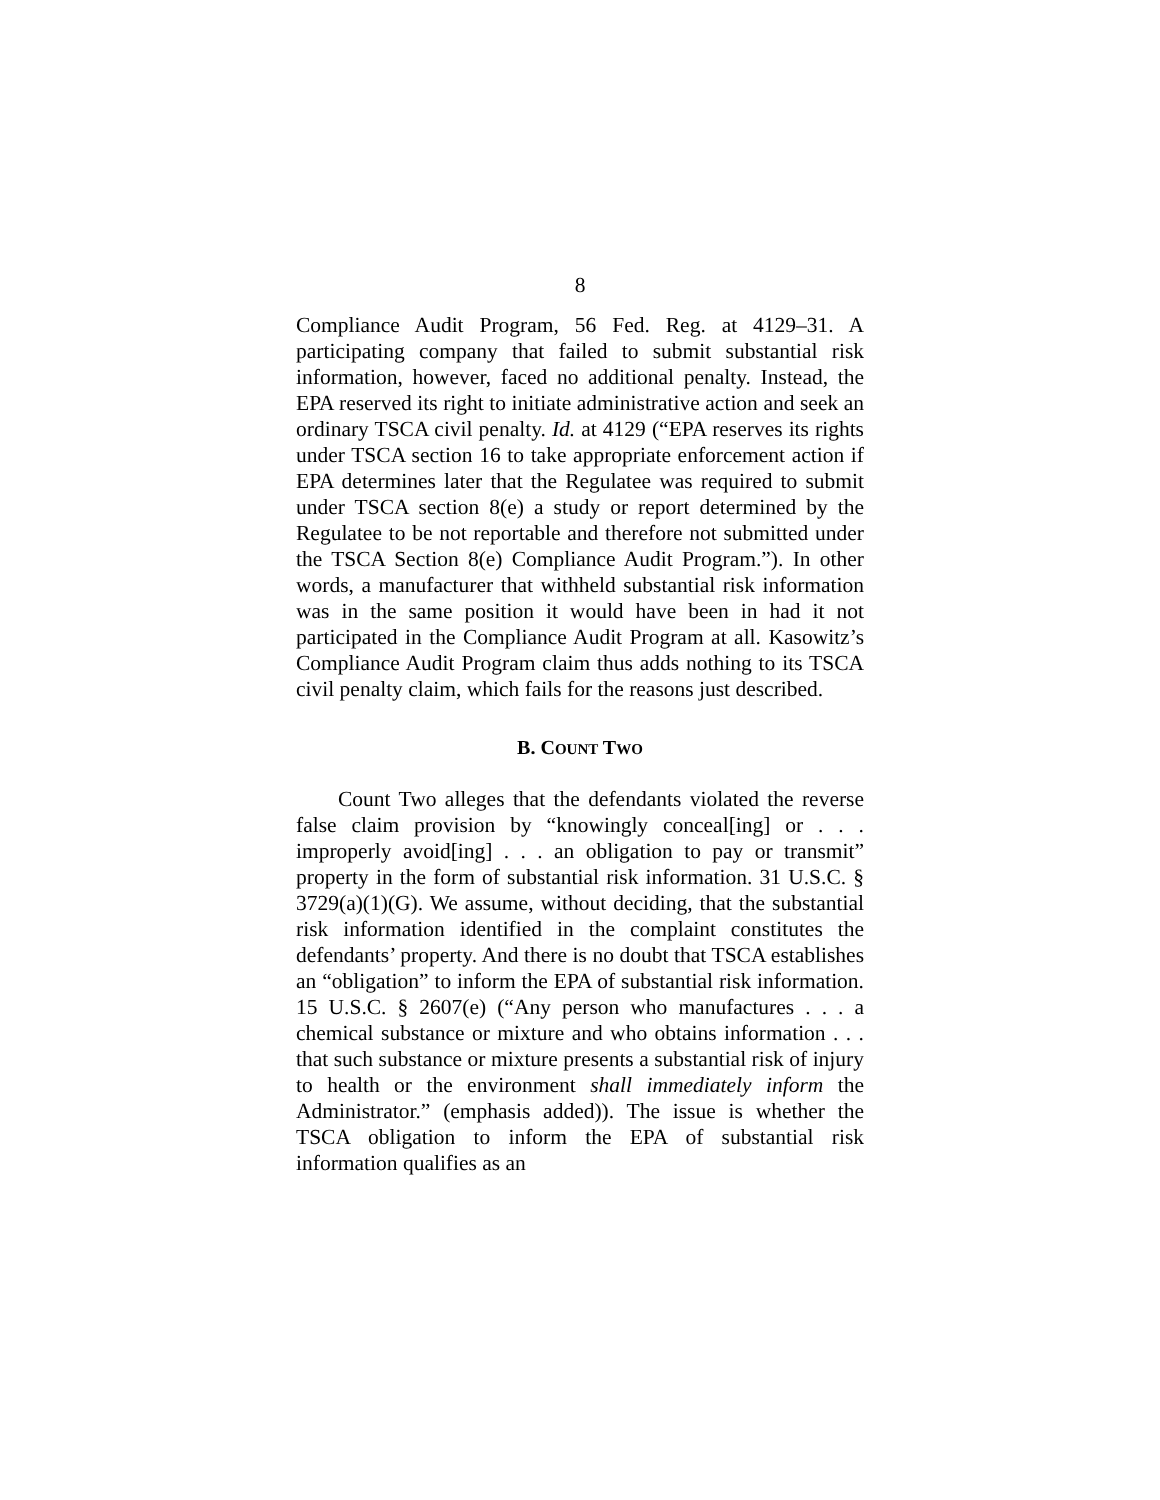8
Compliance Audit Program, 56 Fed. Reg. at 4129–31. A participating company that failed to submit substantial risk information, however, faced no additional penalty. Instead, the EPA reserved its right to initiate administrative action and seek an ordinary TSCA civil penalty. Id. at 4129 (“EPA reserves its rights under TSCA section 16 to take appropriate enforcement action if EPA determines later that the Regulatee was required to submit under TSCA section 8(e) a study or report determined by the Regulatee to be not reportable and therefore not submitted under the TSCA Section 8(e) Compliance Audit Program.”). In other words, a manufacturer that withheld substantial risk information was in the same position it would have been in had it not participated in the Compliance Audit Program at all. Kasowitz’s Compliance Audit Program claim thus adds nothing to its TSCA civil penalty claim, which fails for the reasons just described.
B. COUNT TWO
Count Two alleges that the defendants violated the reverse false claim provision by “knowingly conceal[ing] or . . . improperly avoid[ing] . . . an obligation to pay or transmit” property in the form of substantial risk information. 31 U.S.C. § 3729(a)(1)(G). We assume, without deciding, that the substantial risk information identified in the complaint constitutes the defendants’ property. And there is no doubt that TSCA establishes an “obligation” to inform the EPA of substantial risk information. 15 U.S.C. § 2607(e) (“Any person who manufactures . . . a chemical substance or mixture and who obtains information . . . that such substance or mixture presents a substantial risk of injury to health or the environment shall immediately inform the Administrator.” (emphasis added)). The issue is whether the TSCA obligation to inform the EPA of substantial risk information qualifies as an